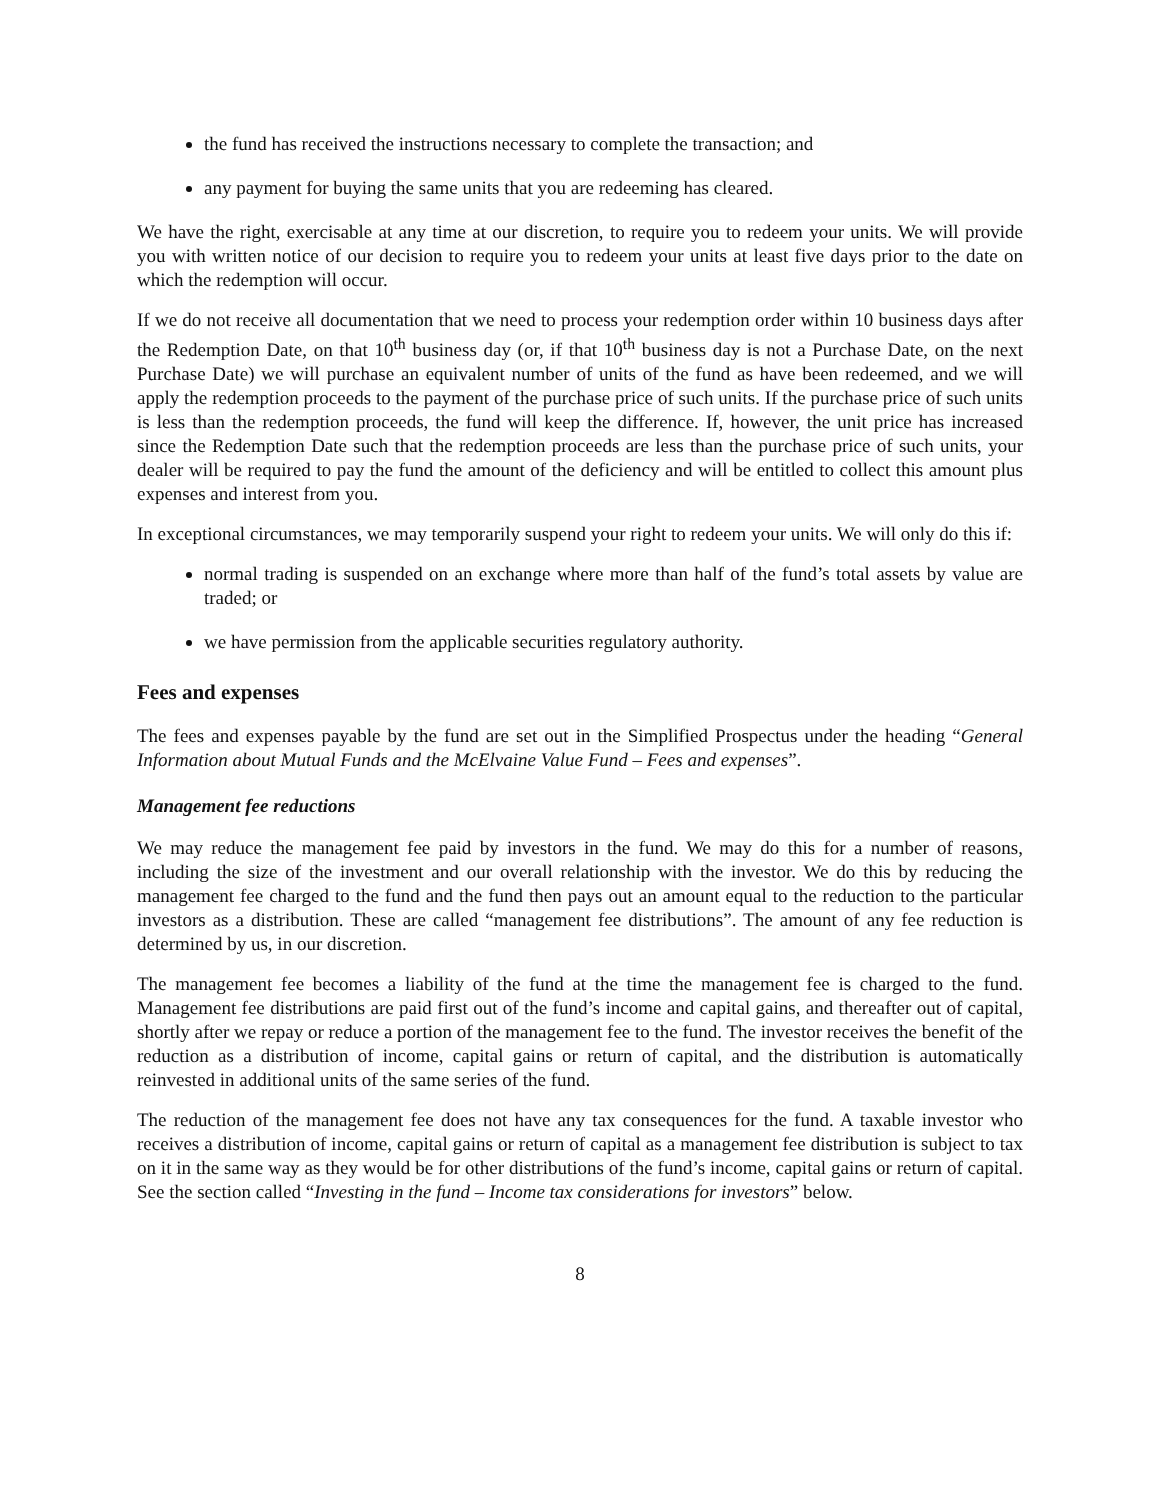the fund has received the instructions necessary to complete the transaction; and
any payment for buying the same units that you are redeeming has cleared.
We have the right, exercisable at any time at our discretion, to require you to redeem your units. We will provide you with written notice of our decision to require you to redeem your units at least five days prior to the date on which the redemption will occur.
If we do not receive all documentation that we need to process your redemption order within 10 business days after the Redemption Date, on that 10<sup>th</sup> business day (or, if that 10<sup>th</sup> business day is not a Purchase Date, on the next Purchase Date) we will purchase an equivalent number of units of the fund as have been redeemed, and we will apply the redemption proceeds to the payment of the purchase price of such units. If the purchase price of such units is less than the redemption proceeds, the fund will keep the difference. If, however, the unit price has increased since the Redemption Date such that the redemption proceeds are less than the purchase price of such units, your dealer will be required to pay the fund the amount of the deficiency and will be entitled to collect this amount plus expenses and interest from you.
In exceptional circumstances, we may temporarily suspend your right to redeem your units. We will only do this if:
normal trading is suspended on an exchange where more than half of the fund’s total assets by value are traded; or
we have permission from the applicable securities regulatory authority.
Fees and expenses
The fees and expenses payable by the fund are set out in the Simplified Prospectus under the heading “General Information about Mutual Funds and the McElvaine Value Fund – Fees and expenses”.
Management fee reductions
We may reduce the management fee paid by investors in the fund. We may do this for a number of reasons, including the size of the investment and our overall relationship with the investor. We do this by reducing the management fee charged to the fund and the fund then pays out an amount equal to the reduction to the particular investors as a distribution. These are called “management fee distributions”. The amount of any fee reduction is determined by us, in our discretion.
The management fee becomes a liability of the fund at the time the management fee is charged to the fund. Management fee distributions are paid first out of the fund’s income and capital gains, and thereafter out of capital, shortly after we repay or reduce a portion of the management fee to the fund. The investor receives the benefit of the reduction as a distribution of income, capital gains or return of capital, and the distribution is automatically reinvested in additional units of the same series of the fund.
The reduction of the management fee does not have any tax consequences for the fund. A taxable investor who receives a distribution of income, capital gains or return of capital as a management fee distribution is subject to tax on it in the same way as they would be for other distributions of the fund’s income, capital gains or return of capital. See the section called “Investing in the fund – Income tax considerations for investors” below.
8